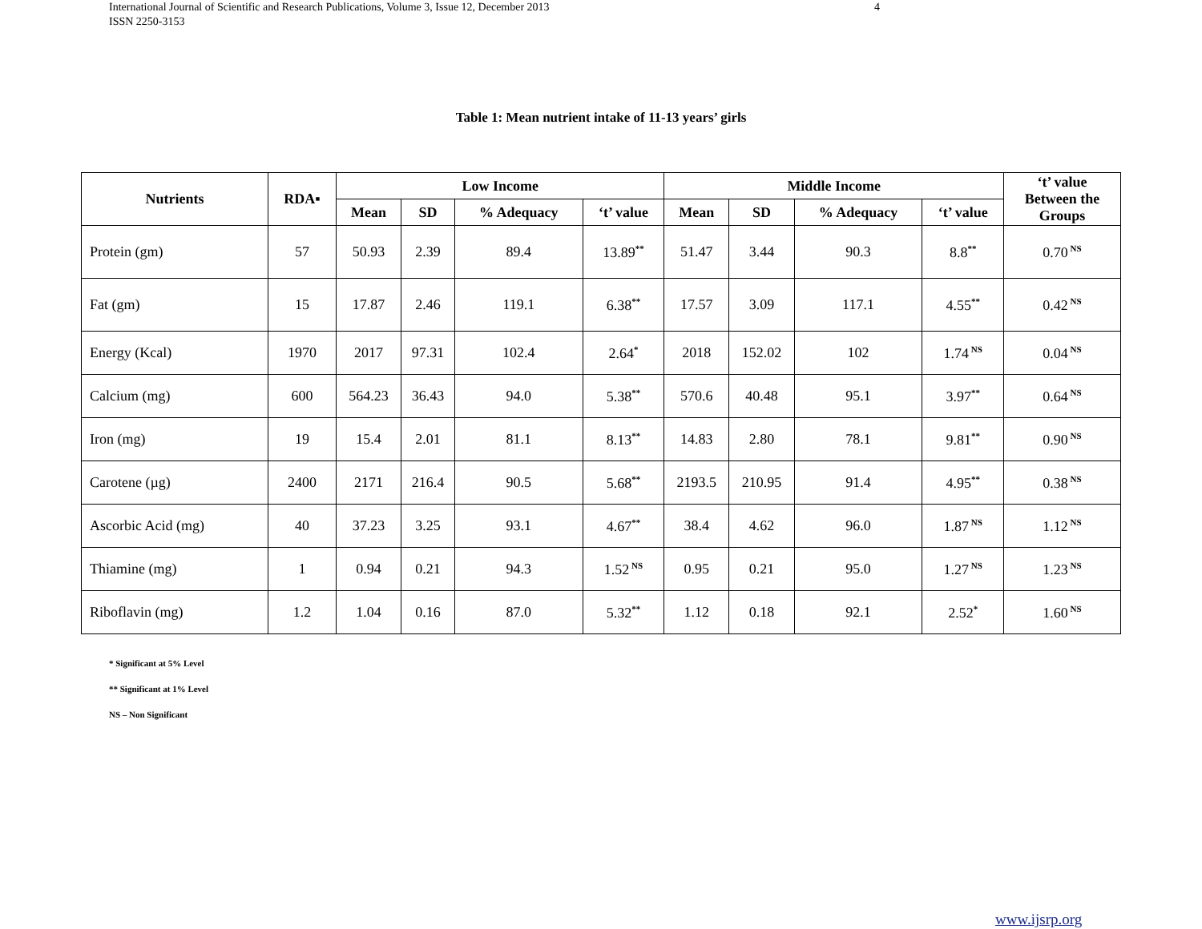International Journal of Scientific and Research Publications, Volume 3, Issue 12, December 2013 4
ISSN 2250-3153
Table 1: Mean nutrient intake of 11-13 years’ girls
| Nutrients | RDA▪ | Low Income | | | | Middle Income | | | | ‘t’ value Between the Groups |
| --- | --- | --- | --- | --- | --- | --- | --- | --- | --- | --- |
| | | Mean | SD | % Adequacy | ‘t’ value | Mean | SD | % Adequacy | ‘t’ value | |
| Protein (gm) | 57 | 50.93 | 2.39 | 89.4 | 13.89<sup>**</sup> | 51.47 | 3.44 | 90.3 | 8.8<sup>**</sup> | 0.70<sup>NS</sup> |
| Fat (gm) | 15 | 17.87 | 2.46 | 119.1 | 6.38<sup>**</sup> | 17.57 | 3.09 | 117.1 | 4.55<sup>**</sup> | 0.42<sup>NS</sup> |
| Energy (Kcal) | 1970 | 2017 | 97.31 | 102.4 | 2.64<sup>*</sup> | 2018 | 152.02 | 102 | 1.74<sup>NS</sup> | 0.04<sup>NS</sup> |
| Calcium (mg) | 600 | 564.23 | 36.43 | 94.0 | 5.38<sup>**</sup> | 570.6 | 40.48 | 95.1 | 3.97<sup>**</sup> | 0.64<sup>NS</sup> |
| Iron (mg) | 19 | 15.4 | 2.01 | 81.1 | 8.13<sup>**</sup> | 14.83 | 2.80 | 78.1 | 9.81<sup>**</sup> | 0.90<sup>NS</sup> |
| Carotene (µg) | 2400 | 2171 | 216.4 | 90.5 | 5.68<sup>**</sup> | 2193.5 | 210.95 | 91.4 | 4.95<sup>**</sup> | 0.38<sup>NS</sup> |
| Ascorbic Acid (mg) | 40 | 37.23 | 3.25 | 93.1 | 4.67<sup>**</sup> | 38.4 | 4.62 | 96.0 | 1.87<sup>NS</sup> | 1.12<sup>NS</sup> |
| Thiamine (mg) | 1 | 0.94 | 0.21 | 94.3 | 1.52<sup>NS</sup> | 0.95 | 0.21 | 95.0 | 1.27<sup>NS</sup> | 1.23<sup>NS</sup> |
| Riboflavin (mg) | 1.2 | 1.04 | 0.16 | 87.0 | 5.32<sup>**</sup> | 1.12 | 0.18 | 92.1 | 2.52<sup>*</sup> | 1.60<sup>NS</sup> |
* Significant at 5% Level
** Significant at 1% Level
NS – Non Significant
www.ijsrp.org